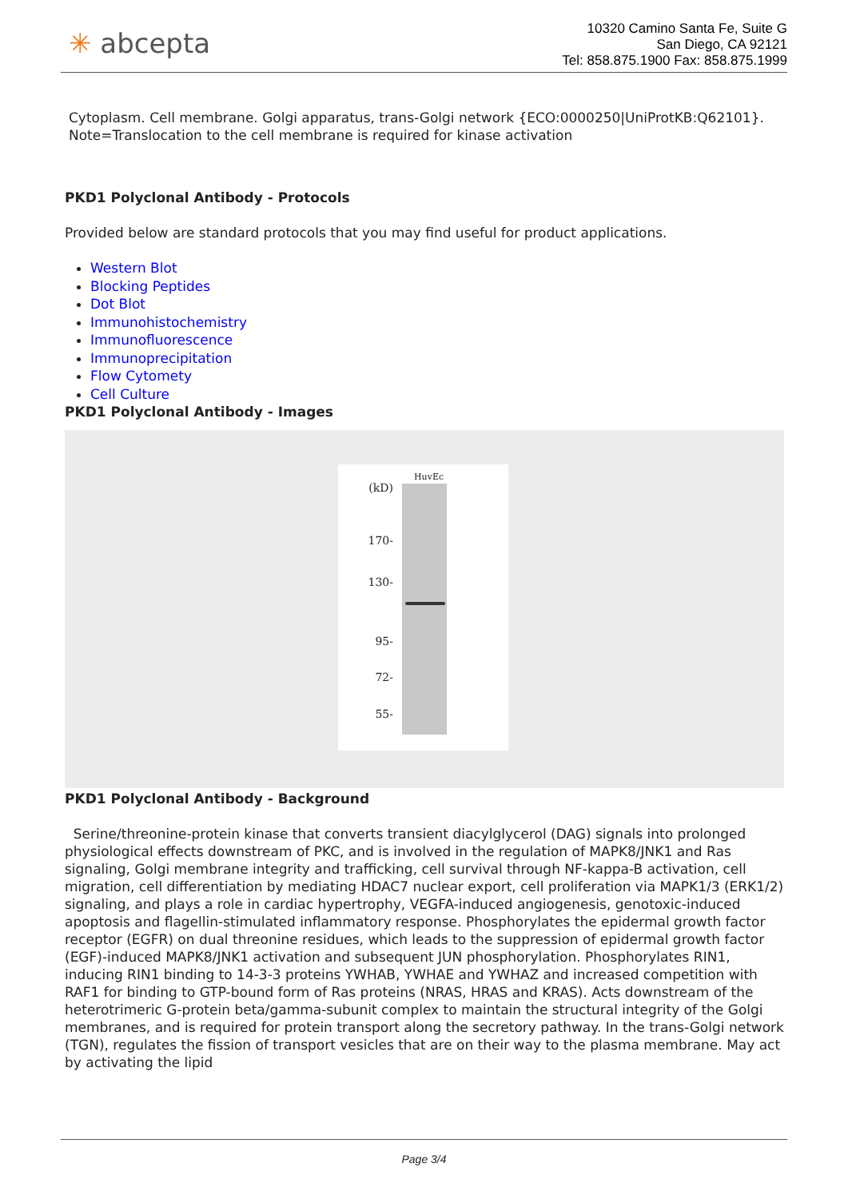✳ abcepta
10320 Camino Santa Fe, Suite G
San Diego, CA 92121
Tel: 858.875.1900 Fax: 858.875.1999
Cytoplasm. Cell membrane. Golgi apparatus, trans-Golgi network {ECO:0000250|UniProtKB:Q62101}. Note=Translocation to the cell membrane is required for kinase activation
PKD1 Polyclonal Antibody - Protocols
Provided below are standard protocols that you may find useful for product applications.
Western Blot
Blocking Peptides
Dot Blot
Immunohistochemistry
Immunofluorescence
Immunoprecipitation
Flow Cytomety
Cell Culture
PKD1 Polyclonal Antibody - Images
HuvEc
(kD)
170-
130-
95-
72-
55-
PKD1 Polyclonal Antibody - Background
Serine/threonine-protein kinase that converts transient diacylglycerol (DAG) signals into prolonged physiological effects downstream of PKC, and is involved in the regulation of MAPK8/JNK1 and Ras signaling, Golgi membrane integrity and trafficking, cell survival through NF-kappa-B activation, cell migration, cell differentiation by mediating HDAC7 nuclear export, cell proliferation via MAPK1/3 (ERK1/2) signaling, and plays a role in cardiac hypertrophy, VEGFA-induced angiogenesis, genotoxic-induced apoptosis and flagellin-stimulated inflammatory response. Phosphorylates the epidermal growth factor receptor (EGFR) on dual threonine residues, which leads to the suppression of epidermal growth factor (EGF)-induced MAPK8/JNK1 activation and subsequent JUN phosphorylation. Phosphorylates RIN1, inducing RIN1 binding to 14-3-3 proteins YWHAB, YWHAE and YWHAZ and increased competition with RAF1 for binding to GTP-bound form of Ras proteins (NRAS, HRAS and KRAS). Acts downstream of the heterotrimeric G-protein beta/gamma-subunit complex to maintain the structural integrity of the Golgi membranes, and is required for protein transport along the secretory pathway. In the trans-Golgi network (TGN), regulates the fission of transport vesicles that are on their way to the plasma membrane. May act by activating the lipid
Page 3/4